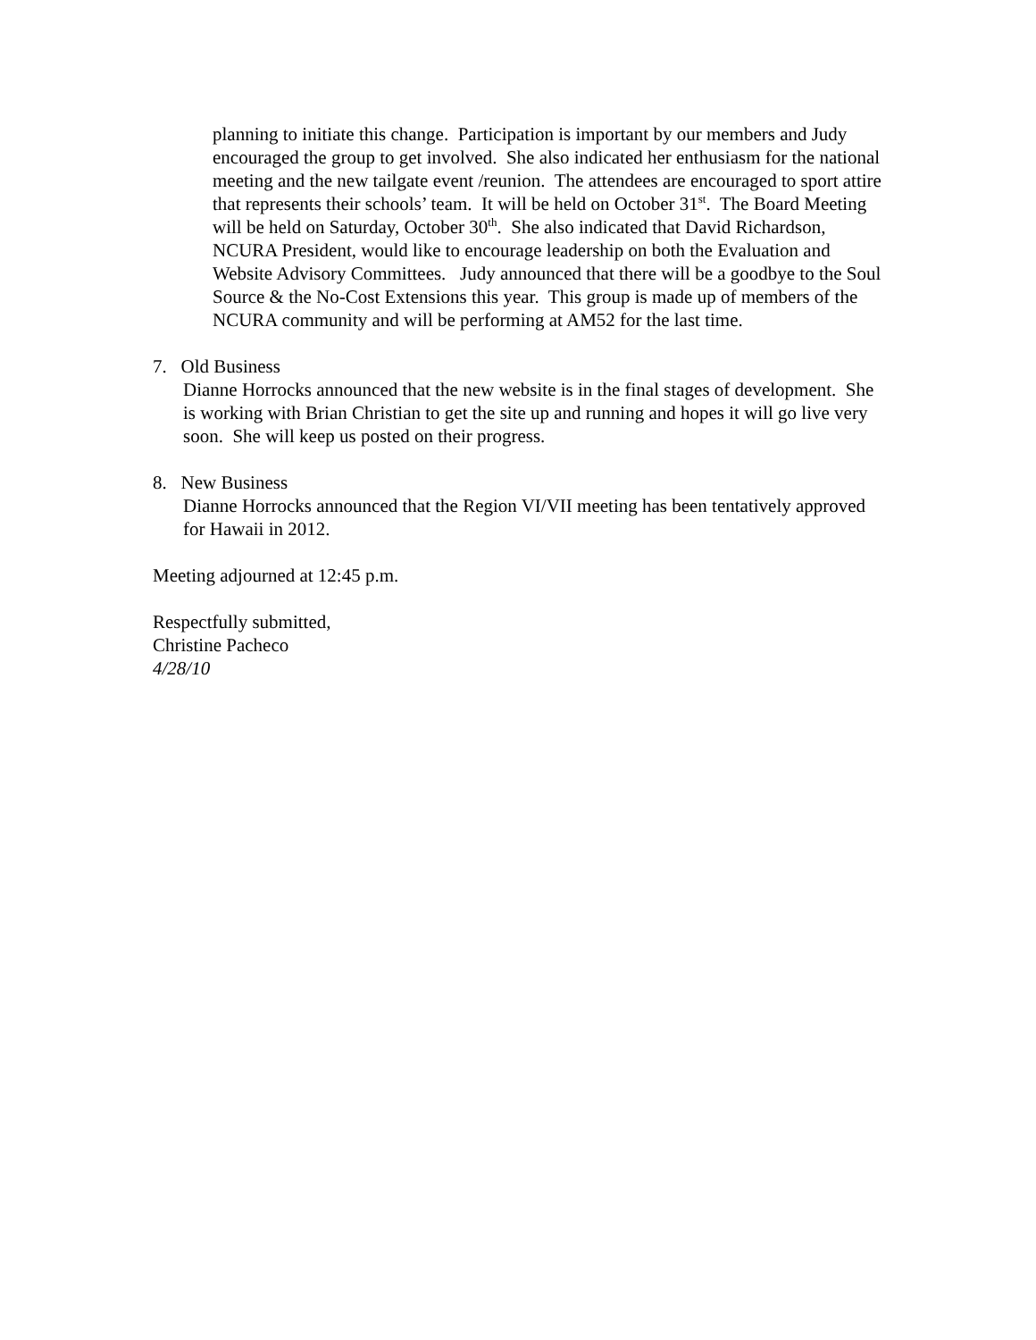planning to initiate this change. Participation is important by our members and Judy encouraged the group to get involved. She also indicated her enthusiasm for the national meeting and the new tailgate event /reunion. The attendees are encouraged to sport attire that represents their schools’ team. It will be held on October 31<sup>st</sup>. The Board Meeting will be held on Saturday, October 30<sup>th</sup>. She also indicated that David Richardson, NCURA President, would like to encourage leadership on both the Evaluation and Website Advisory Committees. Judy announced that there will be a goodbye to the Soul Source & the No-Cost Extensions this year. This group is made up of members of the NCURA community and will be performing at AM52 for the last time.
7. Old Business
Dianne Horrocks announced that the new website is in the final stages of development. She is working with Brian Christian to get the site up and running and hopes it will go live very soon. She will keep us posted on their progress.
8. New Business
Dianne Horrocks announced that the Region VI/VII meeting has been tentatively approved for Hawaii in 2012.
Meeting adjourned at 12:45 p.m.
Respectfully submitted,
Christine Pacheco
4/28/10